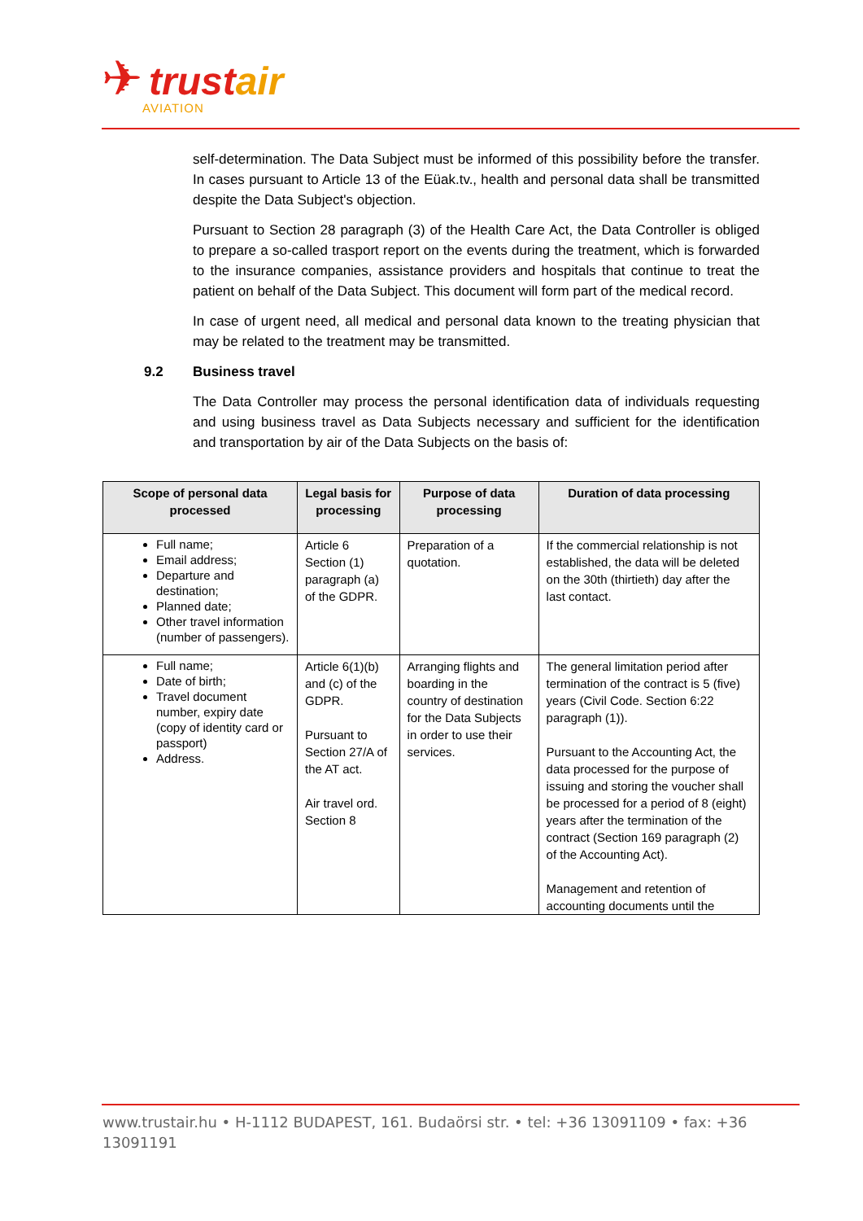✈
trustair
AVIATION
self-determination. The Data Subject must be informed of this possibility before the transfer. In cases pursuant to Article 13 of the Eüak.tv., health and personal data shall be transmitted despite the Data Subject's objection.
Pursuant to Section 28 paragraph (3) of the Health Care Act, the Data Controller is obliged to prepare a so-called trasport report on the events during the treatment, which is forwarded to the insurance companies, assistance providers and hospitals that continue to treat the patient on behalf of the Data Subject. This document will form part of the medical record.
In case of urgent need, all medical and personal data known to the treating physician that may be related to the treatment may be transmitted.
9.2 Business travel
The Data Controller may process the personal identification data of individuals requesting and using business travel as Data Subjects necessary and sufficient for the identification and transportation by air of the Data Subjects on the basis of:
| Scope of personal data processed | Legal basis for processing | Purpose of data processing | Duration of data processing |
| --- | --- | --- | --- |
| Full name; Email address; Departure and destination; Planned date; Other travel information (number of passengers). | Article 6 Section (1) paragraph (a) of the GDPR. | Preparation of a quotation. | If the commercial relationship is not established, the data will be deleted on the 30th (thirtieth) day after the last contact. |
| Full name; Date of birth; Travel document number, expiry date (copy of identity card or passport) Address. | Article 6(1)(b) and (c) of the GDPR. Pursuant to Section 27/A of the AT act. Air travel ord. Section 8 | Arranging flights and boarding in the country of destination for the Data Subjects in order to use their services. | The general limitation period after termination of the contract is 5 (five) years (Civil Code. Section 6:22 paragraph (1)). Pursuant to the Accounting Act, the data processed for the purpose of issuing and storing the voucher shall be processed for a period of 8 (eight) years after the termination of the contract (Section 169 paragraph (2) of the Accounting Act). Management and retention of accounting documents until the |
www.trustair.hu • H-1112 BUDAPEST, 161. Budaörsi str. • tel: +36 13091109 • fax: +36 13091191